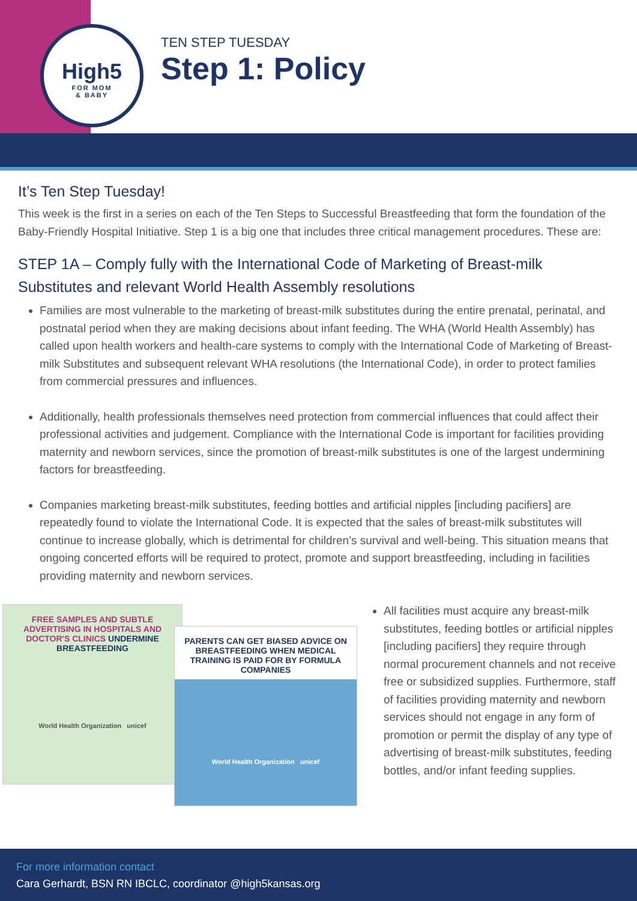High5
FOR MOM
& BABY
TEN STEP TUESDAY
Step 1: Policy
It’s Ten Step Tuesday!
This week is the first in a series on each of the Ten Steps to Successful Breastfeeding that form the foundation of the Baby-Friendly Hospital Initiative. Step 1 is a big one that includes three critical management procedures. These are:
STEP 1A – Comply fully with the International Code of Marketing of Breast-milk Substitutes and relevant World Health Assembly resolutions
Families are most vulnerable to the marketing of breast-milk substitutes during the entire prenatal, perinatal, and postnatal period when they are making decisions about infant feeding. The WHA (World Health Assembly) has called upon health workers and health-care systems to comply with the International Code of Marketing of Breast-milk Substitutes and subsequent relevant WHA resolutions (the International Code), in order to protect families from commercial pressures and influences.
Additionally, health professionals themselves need protection from commercial influences that could affect their professional activities and judgement. Compliance with the International Code is important for facilities providing maternity and newborn services, since the promotion of breast-milk substitutes is one of the largest undermining factors for breastfeeding.
Companies marketing breast-milk substitutes, feeding bottles and artificial nipples [including pacifiers] are repeatedly found to violate the International Code. It is expected that the sales of breast-milk substitutes will continue to increase globally, which is detrimental for children’s survival and well-being. This situation means that ongoing concerted efforts will be required to protect, promote and support breastfeeding, including in facilities providing maternity and newborn services.
FREE SAMPLES AND SUBTLE ADVERTISING IN HOSPITALS AND DOCTOR'S CLINICS UNDERMINE BREASTFEEDING
World Health Organization unicef
PARENTS CAN GET BIASED ADVICE ON BREASTFEEDING WHEN MEDICAL TRAINING IS PAID FOR BY FORMULA COMPANIES
World Health Organization unicef
All facilities must acquire any breast-milk substitutes, feeding bottles or artificial nipples [including pacifiers] they require through normal procurement channels and not receive free or subsidized supplies. Furthermore, staff of facilities providing maternity and newborn services should not engage in any form of promotion or permit the display of any type of advertising of breast-milk substitutes, feeding bottles, and/or infant feeding supplies.
For more information contact
Cara Gerhardt, BSN RN IBCLC, coordinator @high5kansas.org